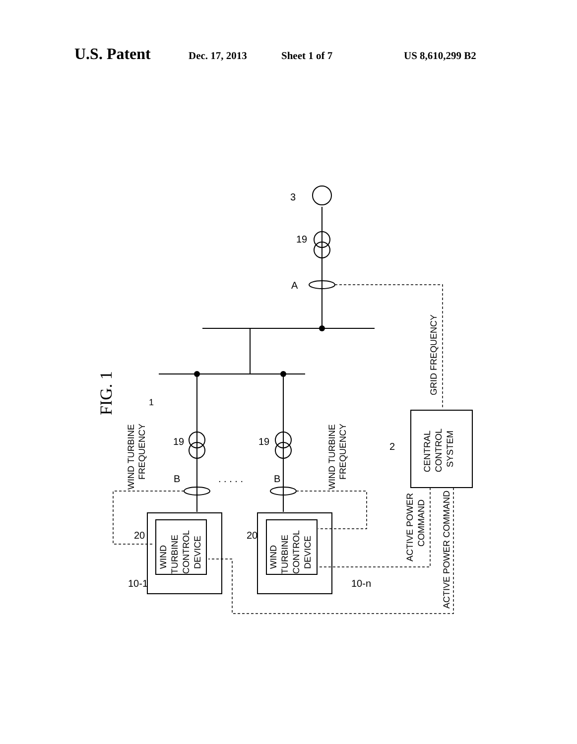U.S. Patent Dec. 17, 2013 Sheet 1 of 7 US 8,610,299 B2
FIG. 1
3
19
A
19
19
B
B
. . . . .
20
20
10-1
10-n
2
GRID FREQUENCY
WIND TURBINE
FREQUENCY
WIND TURBINE
FREQUENCY
ACTIVE POWER
COMMAND
ACTIVE POWER COMMAND
CENTRAL
CONTROL
SYSTEM
WIND
TURBINE
CONTROL
DEVICE
WIND
TURBINE
CONTROL
DEVICE
1